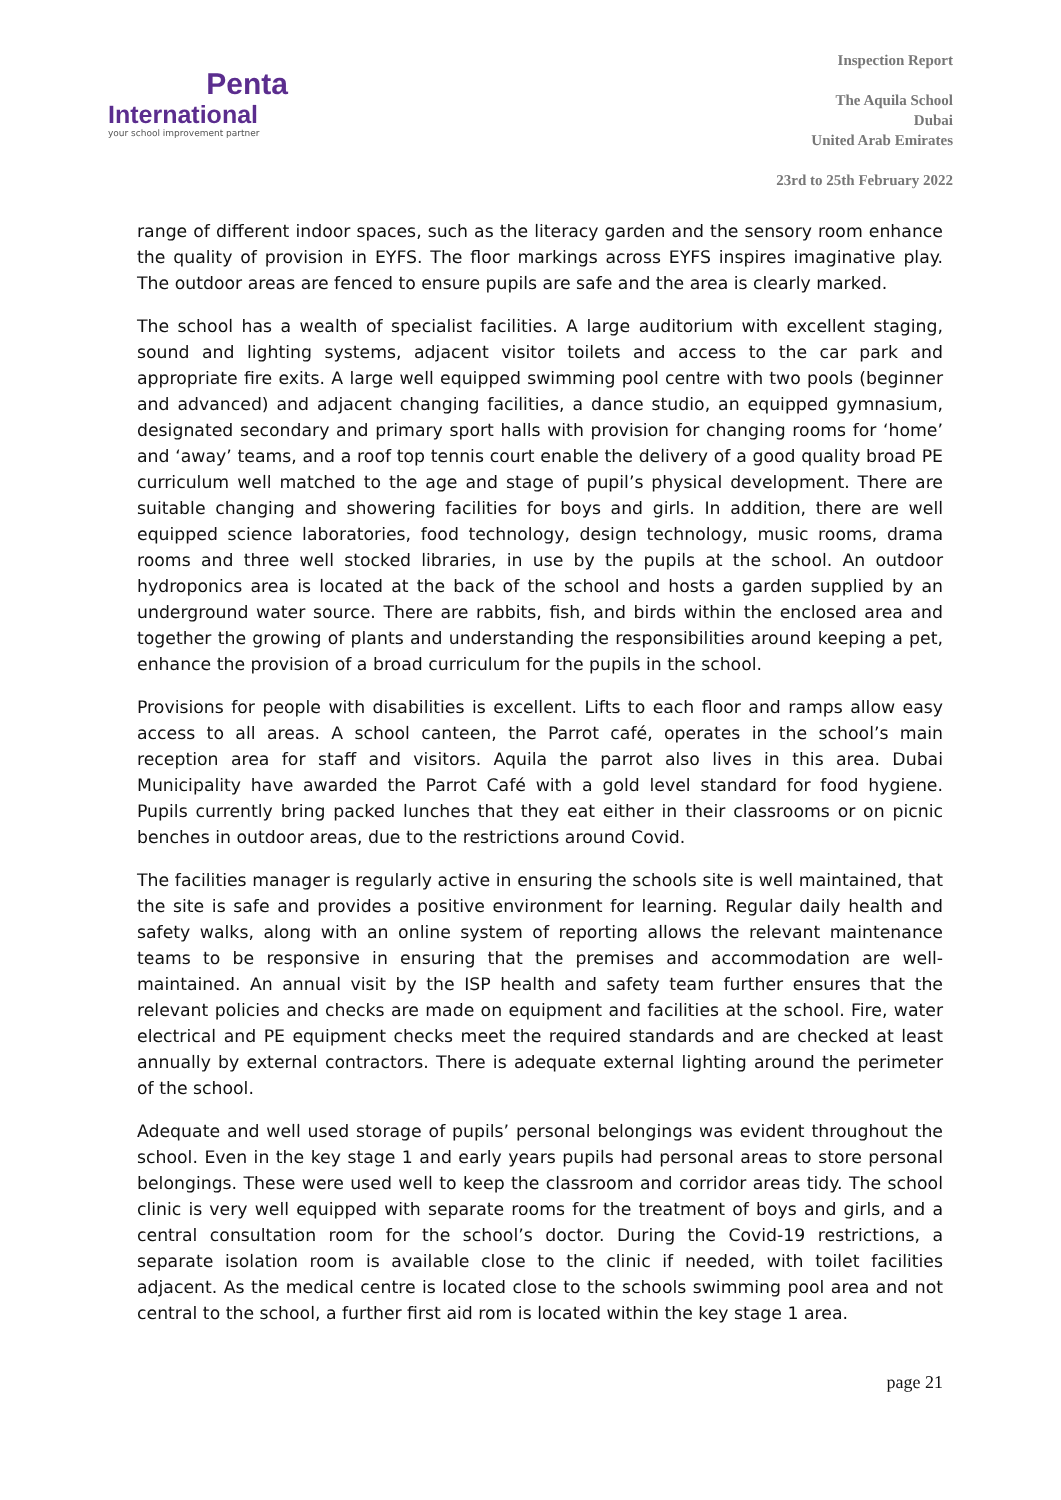Penta
International
your school improvement partner
Inspection Report
The Aquila School
Dubai
United Arab Emirates
23rd to 25th February 2022
range of different indoor spaces, such as the literacy garden and the sensory room enhance the quality of provision in EYFS. The floor markings across EYFS inspires imaginative play. The outdoor areas are fenced to ensure pupils are safe and the area is clearly marked.
The school has a wealth of specialist facilities. A large auditorium with excellent staging, sound and lighting systems, adjacent visitor toilets and access to the car park and appropriate fire exits. A large well equipped swimming pool centre with two pools (beginner and advanced) and adjacent changing facilities, a dance studio, an equipped gymnasium, designated secondary and primary sport halls with provision for changing rooms for ‘home’ and ‘away’ teams, and a roof top tennis court enable the delivery of a good quality broad PE curriculum well matched to the age and stage of pupil’s physical development. There are suitable changing and showering facilities for boys and girls. In addition, there are well equipped science laboratories, food technology, design technology, music rooms, drama rooms and three well stocked libraries, in use by the pupils at the school. An outdoor hydroponics area is located at the back of the school and hosts a garden supplied by an underground water source. There are rabbits, fish, and birds within the enclosed area and together the growing of plants and understanding the responsibilities around keeping a pet, enhance the provision of a broad curriculum for the pupils in the school.
Provisions for people with disabilities is excellent. Lifts to each floor and ramps allow easy access to all areas. A school canteen, the Parrot café, operates in the school’s main reception area for staff and visitors. Aquila the parrot also lives in this area. Dubai Municipality have awarded the Parrot Café with a gold level standard for food hygiene. Pupils currently bring packed lunches that they eat either in their classrooms or on picnic benches in outdoor areas, due to the restrictions around Covid.
The facilities manager is regularly active in ensuring the schools site is well maintained, that the site is safe and provides a positive environment for learning. Regular daily health and safety walks, along with an online system of reporting allows the relevant maintenance teams to be responsive in ensuring that the premises and accommodation are well-maintained. An annual visit by the ISP health and safety team further ensures that the relevant policies and checks are made on equipment and facilities at the school. Fire, water electrical and PE equipment checks meet the required standards and are checked at least annually by external contractors. There is adequate external lighting around the perimeter of the school.
Adequate and well used storage of pupils’ personal belongings was evident throughout the school. Even in the key stage 1 and early years pupils had personal areas to store personal belongings. These were used well to keep the classroom and corridor areas tidy. The school clinic is very well equipped with separate rooms for the treatment of boys and girls, and a central consultation room for the school’s doctor. During the Covid-19 restrictions, a separate isolation room is available close to the clinic if needed, with toilet facilities adjacent. As the medical centre is located close to the schools swimming pool area and not central to the school, a further first aid rom is located within the key stage 1 area.
page 21